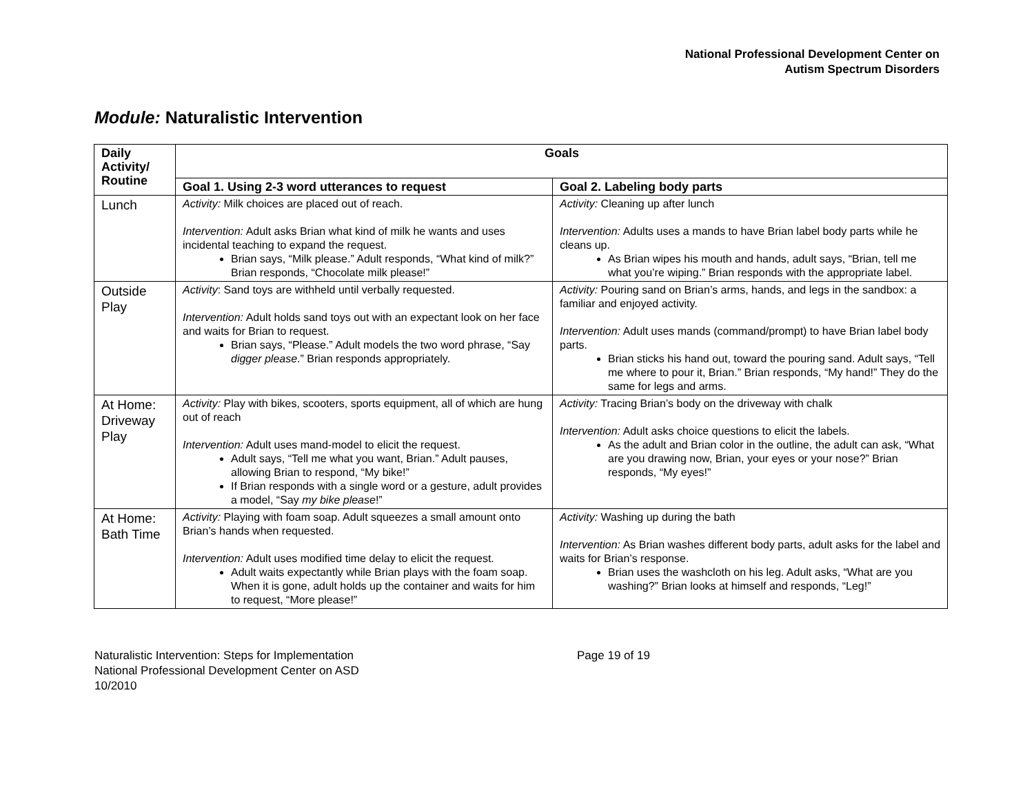National Professional Development Center on
Autism Spectrum Disorders
Module: Naturalistic Intervention
| Daily Activity/ Routine | Goals | |
| --- | --- | --- |
| | Goal 1. Using 2-3 word utterances to request | Goal 2. Labeling body parts |
| Lunch | Activity: Milk choices are placed out of reach. Intervention: Adult asks Brian what kind of milk he wants and uses incidental teaching to expand the request. Brian says, “Milk please.” Adult responds, “What kind of milk?” Brian responds, “Chocolate milk please!” | Activity: Cleaning up after lunch Intervention: Adults uses a mands to have Brian label body parts while he cleans up. As Brian wipes his mouth and hands, adult says, “Brian, tell me what you’re wiping.” Brian responds with the appropriate label. |
| Outside Play | Activity : Sand toys are withheld until verbally requested. Intervention: Adult holds sand toys out with an expectant look on her face and waits for Brian to request. Brian says, “Please.” Adult models the two word phrase, “Say digger please .” Brian responds appropriately. | Activity: Pouring sand on Brian’s arms, hands, and legs in the sandbox: a familiar and enjoyed activity. Intervention: Adult uses mands (command/prompt) to have Brian label body parts. Brian sticks his hand out, toward the pouring sand. Adult says, “Tell me where to pour it, Brian.” Brian responds, “My hand!” They do the same for legs and arms. |
| At Home: Driveway Play | Activity: Play with bikes, scooters, sports equipment, all of which are hung out of reach Intervention: Adult uses mand-model to elicit the request. Adult says, “Tell me what you want, Brian.” Adult pauses, allowing Brian to respond, “My bike!” If Brian responds with a single word or a gesture, adult provides a model, “Say my bike please !” | Activity: Tracing Brian’s body on the driveway with chalk Intervention: Adult asks choice questions to elicit the labels. As the adult and Brian color in the outline, the adult can ask, “What are you drawing now, Brian, your eyes or your nose?” Brian responds, “My eyes!” |
| At Home: Bath Time | Activity: Playing with foam soap. Adult squeezes a small amount onto Brian’s hands when requested. Intervention: Adult uses modified time delay to elicit the request. Adult waits expectantly while Brian plays with the foam soap. When it is gone, adult holds up the container and waits for him to request, “More please!” | Activity: Washing up during the bath Intervention: As Brian washes different body parts, adult asks for the label and waits for Brian’s response. Brian uses the washcloth on his leg. Adult asks, “What are you washing?” Brian looks at himself and responds, “Leg!” |
Naturalistic Intervention: Steps for Implementation
National Professional Development Center on ASD
10/2010
Page 19 of 19